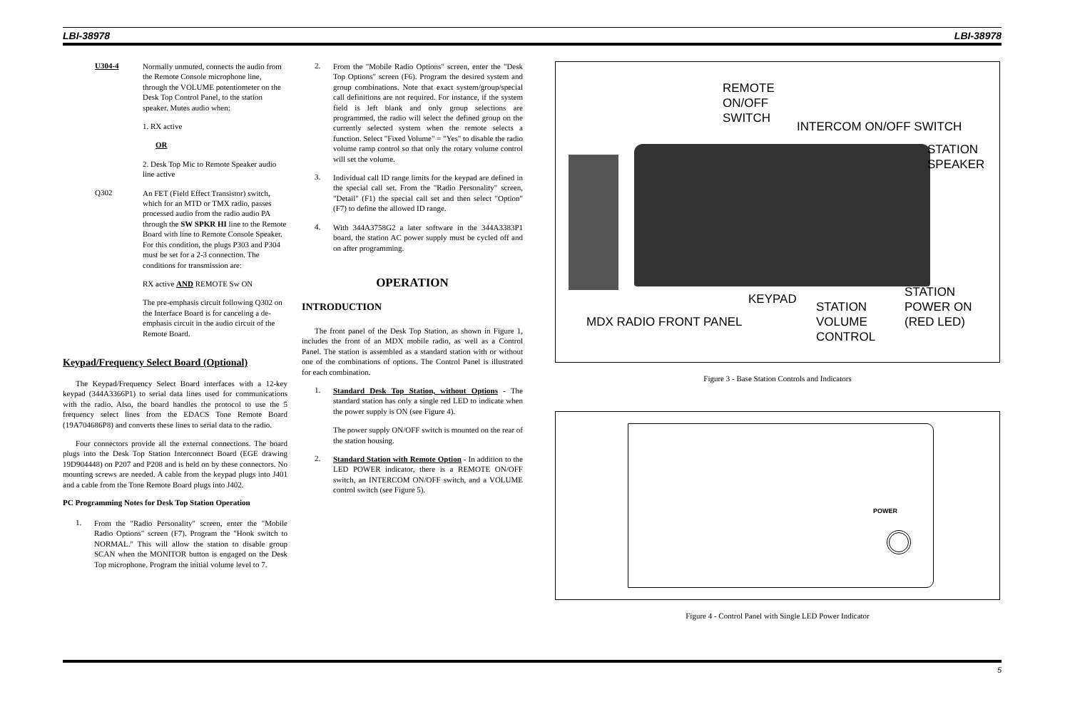LBI-38978 LBI-38978
U304-4
Normally unmuted, connects the audio from the Remote Console microphone line, through the VOLUME potentiometer on the Desk Top Control Panel, to the station speaker. Mutes audio when:
1. RX active
OR
2. Desk Top Mic to Remote Speaker audio line active
Q302
An FET (Field Effect Transistor) switch, which for an MTD or TMX radio, passes processed audio from the radio audio PA through the SW SPKR HI line to the Remote Board with line to Remote Console Speaker. For this condition, the plugs P303 and P304 must be set for a 2-3 connection. The conditions for transmission are:
RX active AND REMOTE Sw ON
The pre-emphasis circuit following Q302 on the Interface Board is for canceling a de-emphasis circuit in the audio circuit of the Remote Board.
Keypad/Frequency Select Board (Optional)
The Keypad/Frequency Select Board interfaces with a 12-key keypad (344A3366P1) to serial data lines used for communications with the radio. Also, the board handles the protocol to use the 5 frequency select lines from the EDACS Tone Remote Board (19A704686P8) and converts these lines to serial data to the radio.
Four connectors provide all the external connections. The board plugs into the Desk Top Station Interconnect Board (EGE drawing 19D904448) on P207 and P208 and is held on by these connectors. No mounting screws are needed. A cable from the keypad plugs into J401 and a cable from the Tone Remote Board plugs into J402.
PC Programming Notes for Desk Top Station Operation
1.
From the "Radio Personality" screen, enter the "Mobile Radio Options" screen (F7). Program the "Hook switch to NORMAL." This will allow the station to disable group SCAN when the MONITOR button is engaged on the Desk Top microphone. Program the initial volume level to 7.
2.
From the "Mobile Radio Options" screen, enter the "Desk Top Options" screen (F6). Program the desired system and group combinations. Note that exact system/group/special call definitions are not required. For instance, if the system field is left blank and only group selections are programmed, the radio will select the defined group on the currently selected system when the remote selects a function. Select "Fixed Volume" = "Yes" to disable the radio volume ramp control so that only the rotary volume control will set the volume.
3.
Individual call ID range limits for the keypad are defined in the special call set. From the "Radio Personality" screen, "Detail" (F1) the special call set and then select "Option" (F7) to define the allowed ID range.
4.
With 344A3758G2 a later software in the 344A3383P1 board, the station AC power supply must be cycled off and on after programming.
OPERATION
INTRODUCTION
The front panel of the Desk Top Station, as shown in Figure 1, includes the front of an MDX mobile radio, as well as a Control Panel. The station is assembled as a standard station with or without one of the combinations of options. The Control Panel is illustrated for each combination.
1.
Standard Desk Top Station, without Options - The standard station has only a single red LED to indicate when the power supply is ON (see Figure 4).
The power supply ON/OFF switch is mounted on the rear of the station housing.
2.
Standard Station with Remote Option - In addition to the LED POWER indicator, there is a REMOTE ON/OFF switch, an INTERCOM ON/OFF switch, and a VOLUME control switch (see Figure 5).
REMOTE
ON/OFF
SWITCH
INTERCOM ON/OFF SWITCH
STATION
SPEAKER
KEYPAD
STATION
POWER ON
(RED LED)
STATION
VOLUME
CONTROL
MDX RADIO FRONT PANEL
Figure 3 - Base Station Controls and Indicators
POWER
Figure 4 - Control Panel with Single LED Power Indicator
5